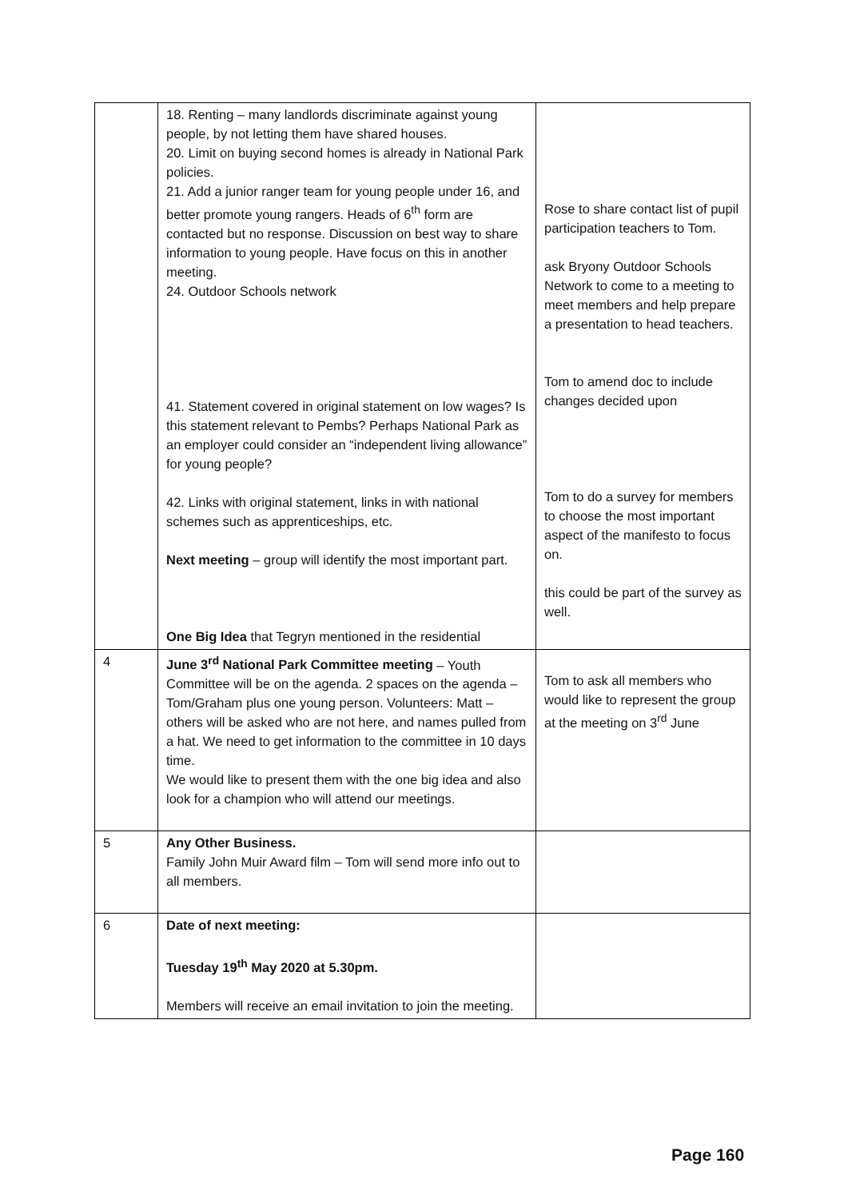| | 18. Renting – many landlords discriminate against young people, by not letting them have shared houses. 20. Limit on buying second homes is already in National Park policies. 21. Add a junior ranger team for young people under 16, and better promote young rangers. Heads of 6<sup>th</sup> form are contacted but no response. Discussion on best way to share information to young people. Have focus on this in another meeting. 24. Outdoor Schools network 41. Statement covered in original statement on low wages? Is this statement relevant to Pembs? Perhaps National Park as an employer could consider an “independent living allowance” for young people? 42. Links with original statement, links in with national schemes such as apprenticeships, etc. Next meeting – group will identify the most important part. One Big Idea that Tegryn mentioned in the residential | Rose to share contact list of pupil participation teachers to Tom. ask Bryony Outdoor Schools Network to come to a meeting to meet members and help prepare a presentation to head teachers. Tom to amend doc to include changes decided upon Tom to do a survey for members to choose the most important aspect of the manifesto to focus on. this could be part of the survey as well. |
| 4 | June 3<sup>rd</sup> National Park Committee meeting – Youth Committee will be on the agenda. 2 spaces on the agenda – Tom/Graham plus one young person. Volunteers: Matt – others will be asked who are not here, and names pulled from a hat. We need to get information to the committee in 10 days time. We would like to present them with the one big idea and also look for a champion who will attend our meetings. | Tom to ask all members who would like to represent the group at the meeting on 3<sup>rd</sup> June |
| 5 | Any Other Business. Family John Muir Award film – Tom will send more info out to all members. | |
| 6 | Date of next meeting: Tuesday 19<sup>th</sup> May 2020 at 5.30pm. Members will receive an email invitation to join the meeting. | |
Page 160